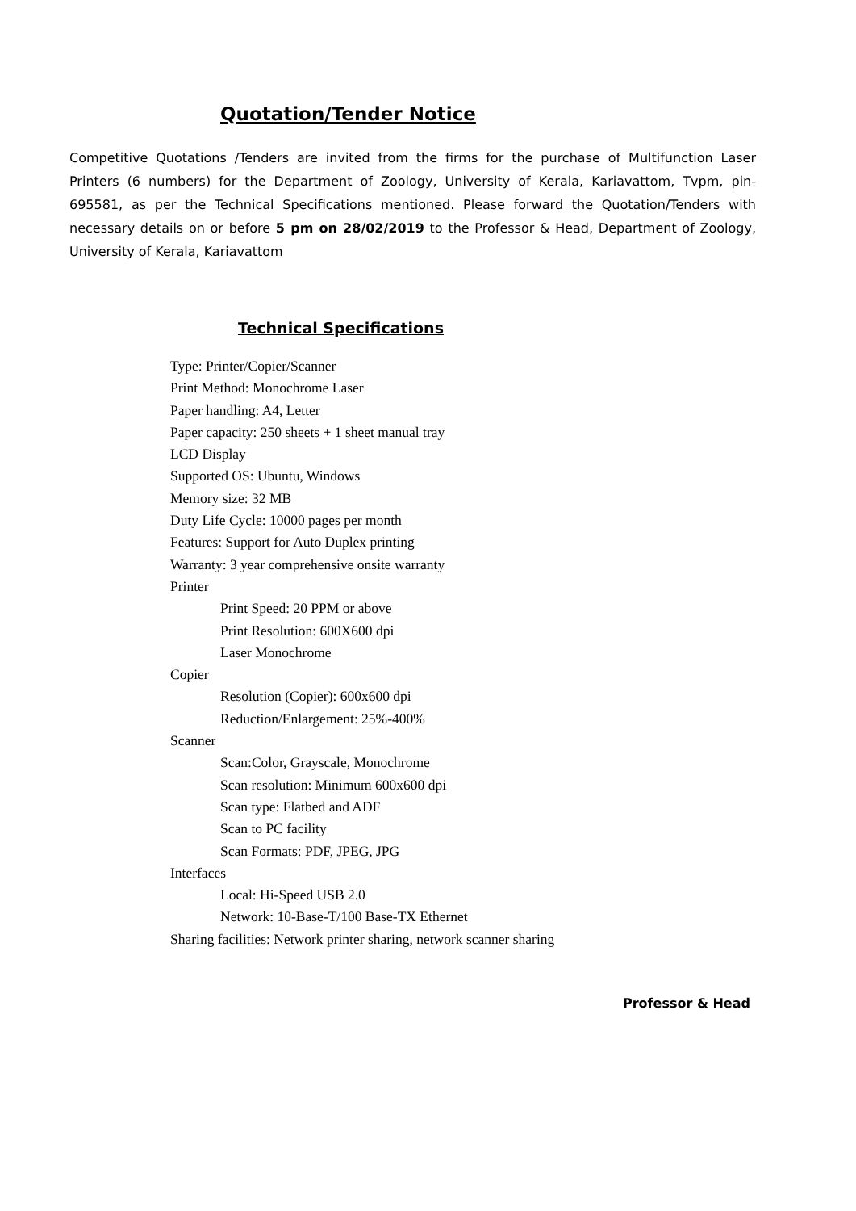Quotation/Tender Notice
Competitive Quotations /Tenders are invited from the firms for the purchase of Multifunction Laser Printers (6 numbers) for the Department of Zoology, University of Kerala, Kariavattom, Tvpm, pin-695581, as per the Technical Specifications mentioned. Please forward the Quotation/Tenders with necessary details on or before 5 pm on 28/02/2019 to the Professor & Head, Department of Zoology, University of Kerala, Kariavattom
Technical Specifications
Type: Printer/Copier/Scanner
Print Method: Monochrome Laser
Paper handling: A4, Letter
Paper capacity: 250 sheets + 1 sheet manual tray
LCD Display
Supported OS: Ubuntu, Windows
Memory size: 32 MB
Duty Life Cycle: 10000 pages per month
Features: Support for Auto Duplex printing
Warranty: 3 year comprehensive onsite warranty
Printer
Print Speed: 20 PPM or above
Print Resolution: 600X600 dpi
Laser Monochrome
Copier
Resolution (Copier): 600x600 dpi
Reduction/Enlargement: 25%-400%
Scanner
Scan:Color, Grayscale, Monochrome
Scan resolution: Minimum 600x600 dpi
Scan type: Flatbed and ADF
Scan to PC facility
Scan Formats: PDF, JPEG, JPG
Interfaces
Local: Hi-Speed USB 2.0
Network: 10-Base-T/100 Base-TX Ethernet
Sharing facilities: Network printer sharing, network scanner sharing
Professor & Head